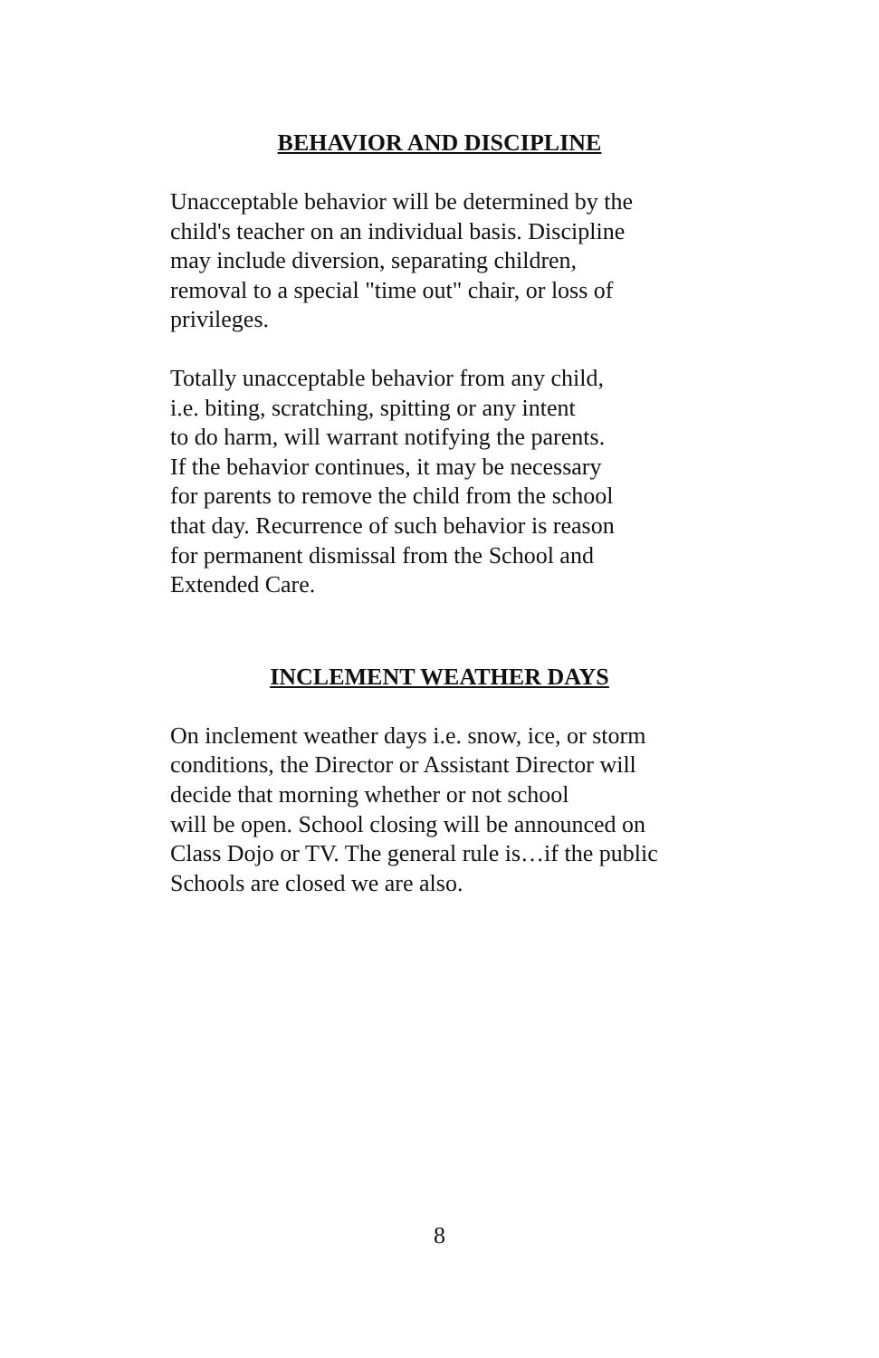BEHAVIOR AND DISCIPLINE
Unacceptable behavior will be determined by the
child's teacher on an individual basis. Discipline
may include diversion, separating children,
removal to a special "time out" chair, or loss of
privileges.
Totally unacceptable behavior from any child,
i.e. biting, scratching, spitting or any intent
to do harm, will warrant notifying the parents.
If the behavior continues, it may be necessary
for parents to remove the child from the school
that day. Recurrence of such behavior is reason
for permanent dismissal from the School and
Extended Care.
INCLEMENT WEATHER DAYS
On inclement weather days i.e. snow, ice, or storm
conditions, the Director or Assistant Director will
decide that morning whether or not school
will be open. School closing will be announced on
Class Dojo or TV. The general rule is…if the public
Schools are closed we are also.
8